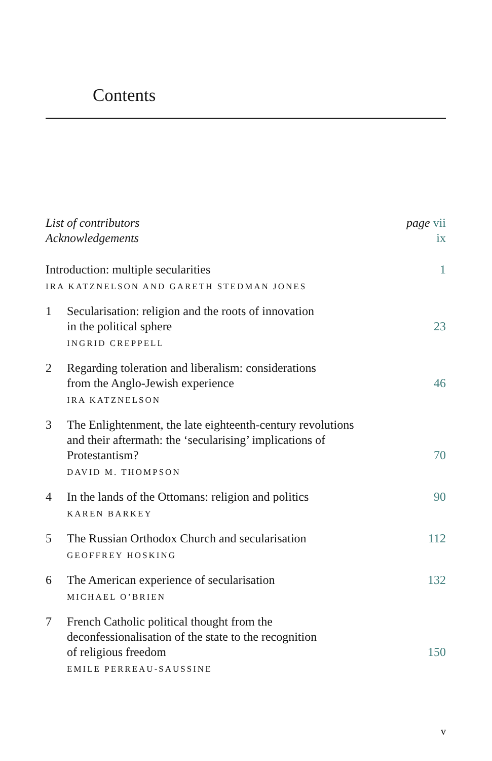Contents
List of contributors page vii
Acknowledgements ix
Introduction: multiple secularities 1
IRA KATZNELSON AND GARETH STEDMAN JONES
1 Secularisation: religion and the roots of innovation
in the political sphere 23
INGRID CREPPELL
2 Regarding toleration and liberalism: considerations
from the Anglo-Jewish experience 46
IRA KATZNELSON
3 The Enlightenment, the late eighteenth-century revolutions
and their aftermath: the ‘secularising’ implications of
Protestantism? 70
DAVID M. THOMPSON
4 In the lands of the Ottomans: religion and politics 90
KAREN BARKEY
5 The Russian Orthodox Church and secularisation 112
GEOFFREY HOSKING
6 The American experience of secularisation 132
MICHAEL O’BRIEN
7 French Catholic political thought from the
deconfessionalisation of the state to the recognition
of religious freedom 150
EMILE PERREAU-SAUSSINE
v